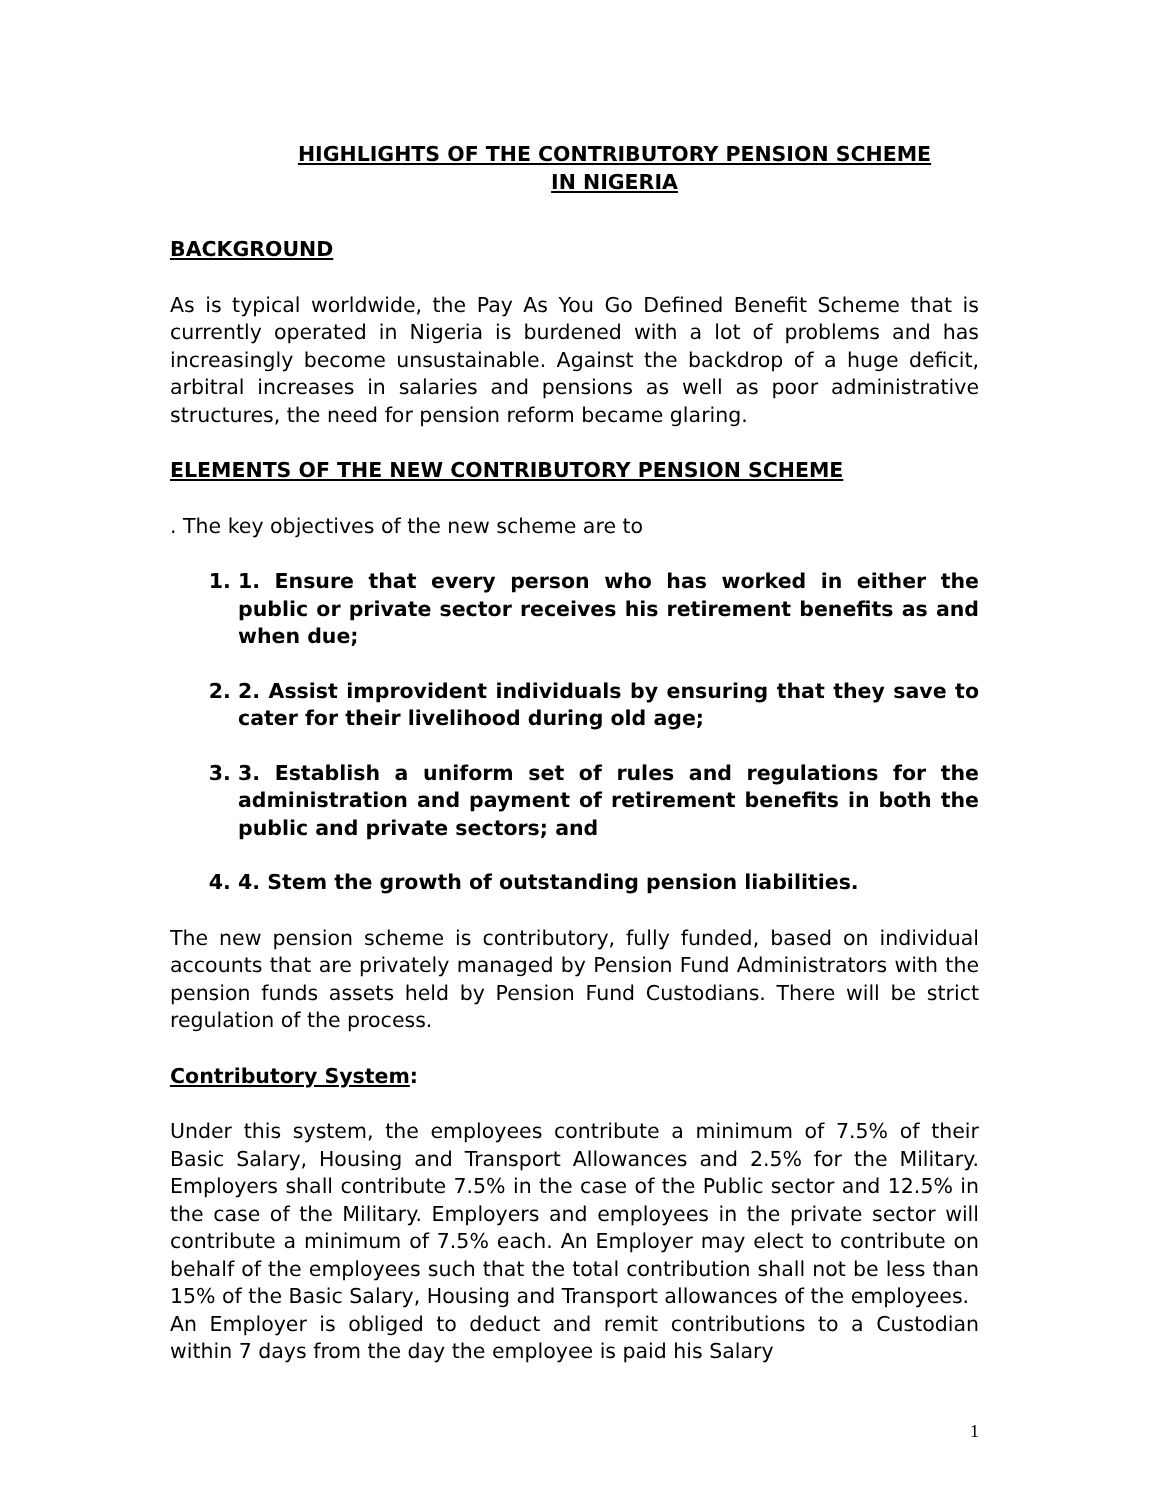HIGHLIGHTS OF THE CONTRIBUTORY PENSION SCHEME
IN NIGERIA
BACKGROUND
As is typical worldwide, the Pay As You Go Defined Benefit Scheme that is currently operated in Nigeria is burdened with a lot of problems and has increasingly become unsustainable. Against the backdrop of a huge deficit, arbitral increases in salaries and pensions as well as poor administrative structures, the need for pension reform became glaring.
ELEMENTS OF THE NEW CONTRIBUTORY PENSION SCHEME
. The key objectives of the new scheme are to
1. 1. Ensure that every person who has worked in either the public or private sector receives his retirement benefits as and when due;
2. 2. Assist improvident individuals by ensuring that they save to cater for their livelihood during old age;
3. 3. Establish a uniform set of rules and regulations for the administration and payment of retirement benefits in both the public and private sectors; and
4. 4. Stem the growth of outstanding pension liabilities.
The new pension scheme is contributory, fully funded, based on individual accounts that are privately managed by Pension Fund Administrators with the pension funds assets held by Pension Fund Custodians. There will be strict regulation of the process.
Contributory System:
Under this system, the employees contribute a minimum of 7.5% of their Basic Salary, Housing and Transport Allowances and 2.5% for the Military. Employers shall contribute 7.5% in the case of the Public sector and 12.5% in the case of the Military. Employers and employees in the private sector will contribute a minimum of 7.5% each. An Employer may elect to contribute on behalf of the employees such that the total contribution shall not be less than 15% of the Basic Salary, Housing and Transport allowances of the employees.
An Employer is obliged to deduct and remit contributions to a Custodian within 7 days from the day the employee is paid his Salary
1